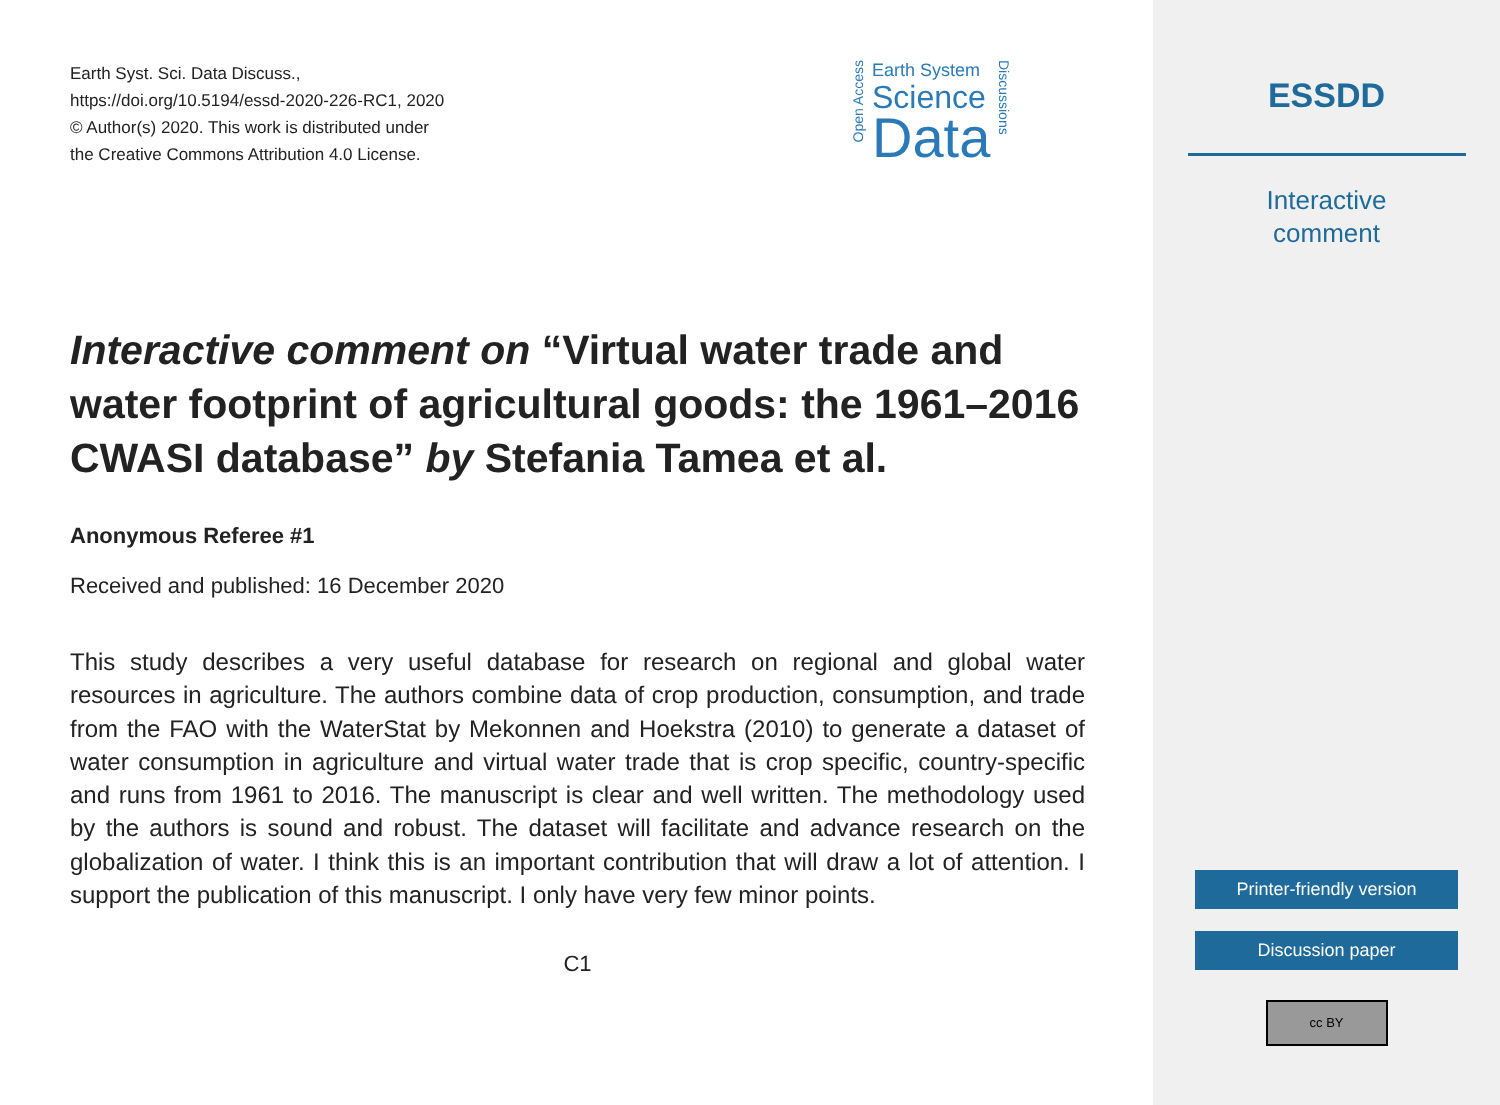Earth Syst. Sci. Data Discuss.,
https://doi.org/10.5194/essd-2020-226-RC1, 2020
© Author(s) 2020. This work is distributed under
the Creative Commons Attribution 4.0 License.
Interactive comment on “Virtual water trade and water footprint of agricultural goods: the 1961–2016 CWASI database” by Stefania Tamea et al.
Anonymous Referee #1
Received and published: 16 December 2020
This study describes a very useful database for research on regional and global water resources in agriculture. The authors combine data of crop production, consumption, and trade from the FAO with the WaterStat by Mekonnen and Hoekstra (2010) to generate a dataset of water consumption in agriculture and virtual water trade that is crop specific, country-specific and runs from 1961 to 2016. The manuscript is clear and well written. The methodology used by the authors is sound and robust. The dataset will facilitate and advance research on the globalization of water. I think this is an important contribution that will draw a lot of attention. I support the publication of this manuscript. I only have very few minor points.
C1
Open Access
Earth System
Science
Data
Discussions
ESSDD
Interactive
comment
Printer-friendly version
Discussion paper
cc BY